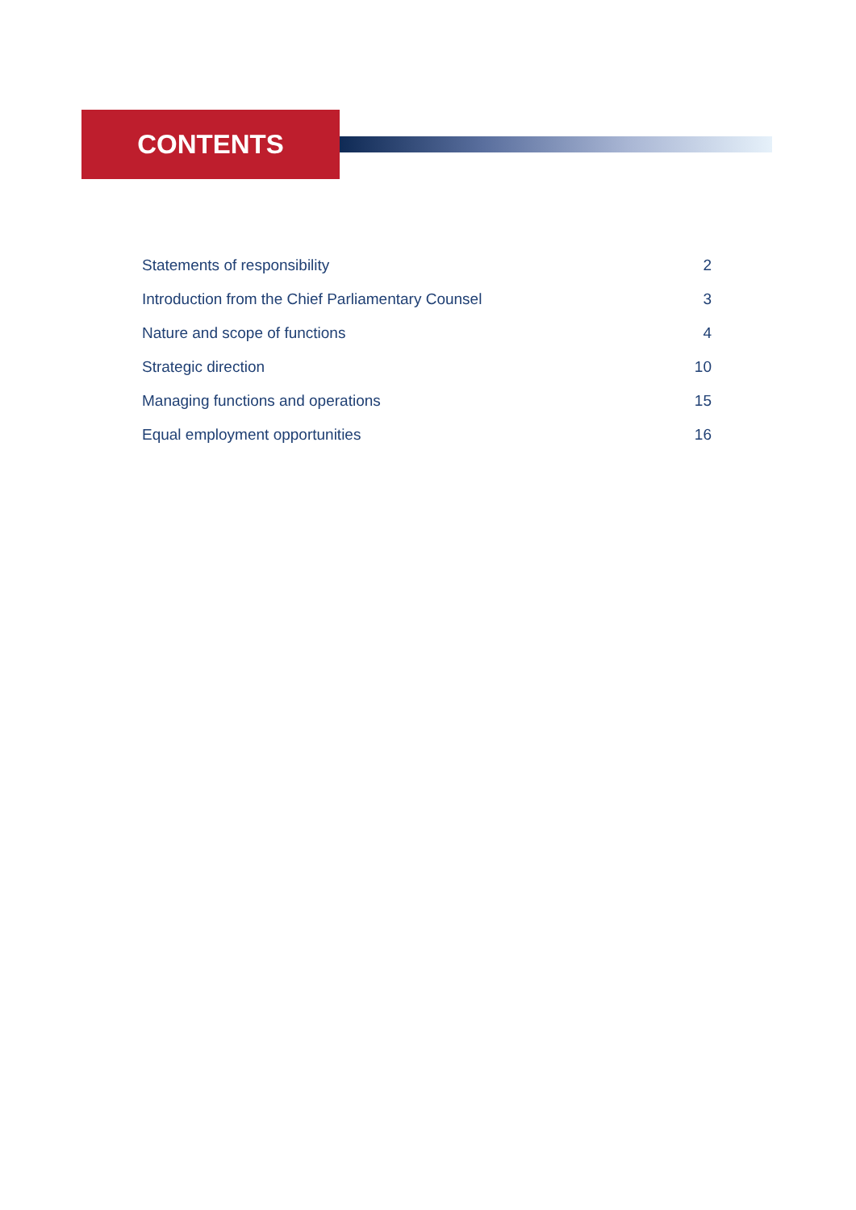CONTENTS
Statements of responsibility 2
Introduction from the Chief Parliamentary Counsel 3
Nature and scope of functions 4
Strategic direction 10
Managing functions and operations 15
Equal employment opportunities 16